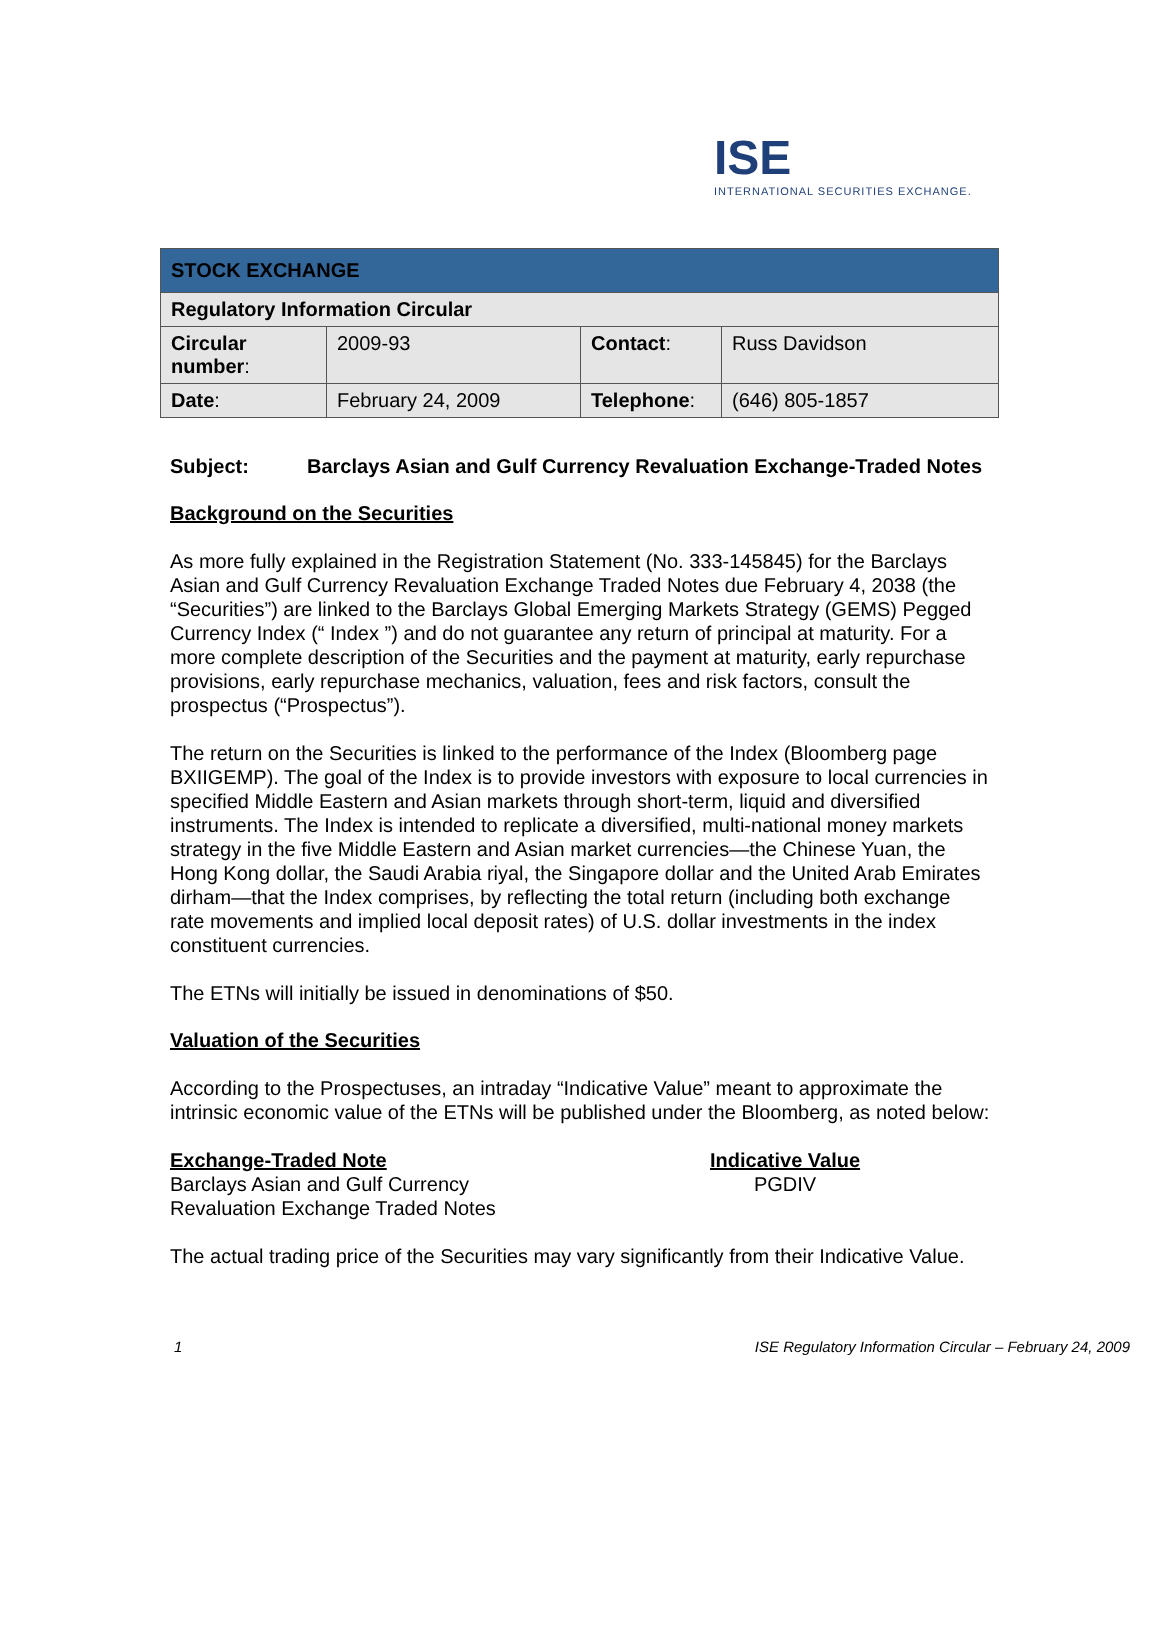ISE
INTERNATIONAL SECURITIES EXCHANGE.
| STOCK EXCHANGE | | | |
| --- | --- | --- | --- |
| Regulatory Information Circular | | | |
| Circular number : | 2009-93 | Contact : | Russ Davidson |
| Date : | February 24, 2009 | Telephone : | (646) 805-1857 |
Subject: Barclays Asian and Gulf Currency Revaluation Exchange-Traded Notes
Background on the Securities
As more fully explained in the Registration Statement (No. 333-145845) for the Barclays Asian and Gulf Currency Revaluation Exchange Traded Notes due February 4, 2038 (the “Securities”) are linked to the Barclays Global Emerging Markets Strategy (GEMS) Pegged Currency Index (“ Index ”) and do not guarantee any return of principal at maturity. For a more complete description of the Securities and the payment at maturity, early repurchase provisions, early repurchase mechanics, valuation, fees and risk factors, consult the prospectus (“Prospectus”).
The return on the Securities is linked to the performance of the Index (Bloomberg page BXIIGEMP). The goal of the Index is to provide investors with exposure to local currencies in specified Middle Eastern and Asian markets through short-term, liquid and diversified instruments. The Index is intended to replicate a diversified, multi-national money markets strategy in the five Middle Eastern and Asian market currencies—the Chinese Yuan, the Hong Kong dollar, the Saudi Arabia riyal, the Singapore dollar and the United Arab Emirates dirham—that the Index comprises, by reflecting the total return (including both exchange rate movements and implied local deposit rates) of U.S. dollar investments in the index constituent currencies.
The ETNs will initially be issued in denominations of $50.
Valuation of the Securities
According to the Prospectuses, an intraday “Indicative Value” meant to approximate the intrinsic economic value of the ETNs will be published under the Bloomberg, as noted below:
Exchange-Traded Note
Barclays Asian and Gulf Currency
Revaluation Exchange Traded Notes
Indicative Value
PGDIV
The actual trading price of the Securities may vary significantly from their Indicative Value.
1 ISE Regulatory Information Circular – February 24, 2009